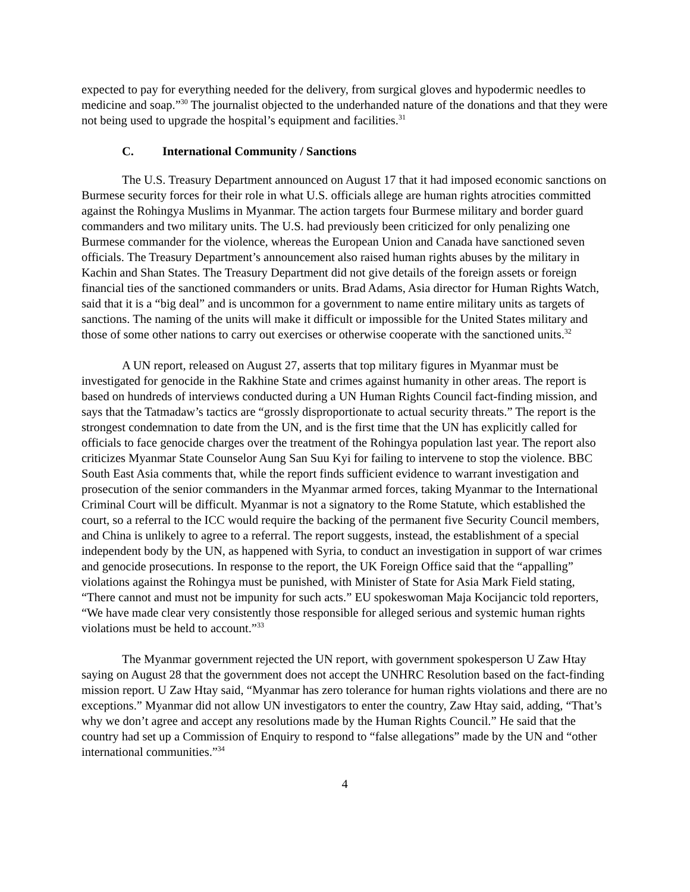expected to pay for everything needed for the delivery, from surgical gloves and hypodermic needles to medicine and soap.”<sup>30</sup> The journalist objected to the underhanded nature of the donations and that they were not being used to upgrade the hospital’s equipment and facilities.<sup>31</sup>
C. International Community / Sanctions
The U.S. Treasury Department announced on August 17 that it had imposed economic sanctions on Burmese security forces for their role in what U.S. officials allege are human rights atrocities committed against the Rohingya Muslims in Myanmar. The action targets four Burmese military and border guard commanders and two military units. The U.S. had previously been criticized for only penalizing one Burmese commander for the violence, whereas the European Union and Canada have sanctioned seven officials. The Treasury Department’s announcement also raised human rights abuses by the military in Kachin and Shan States. The Treasury Department did not give details of the foreign assets or foreign financial ties of the sanctioned commanders or units. Brad Adams, Asia director for Human Rights Watch, said that it is a “big deal” and is uncommon for a government to name entire military units as targets of sanctions. The naming of the units will make it difficult or impossible for the United States military and those of some other nations to carry out exercises or otherwise cooperate with the sanctioned units.<sup>32</sup>
A UN report, released on August 27, asserts that top military figures in Myanmar must be investigated for genocide in the Rakhine State and crimes against humanity in other areas. The report is based on hundreds of interviews conducted during a UN Human Rights Council fact-finding mission, and says that the Tatmadaw’s tactics are “grossly disproportionate to actual security threats.” The report is the strongest condemnation to date from the UN, and is the first time that the UN has explicitly called for officials to face genocide charges over the treatment of the Rohingya population last year. The report also criticizes Myanmar State Counselor Aung San Suu Kyi for failing to intervene to stop the violence. BBC South East Asia comments that, while the report finds sufficient evidence to warrant investigation and prosecution of the senior commanders in the Myanmar armed forces, taking Myanmar to the International Criminal Court will be difficult. Myanmar is not a signatory to the Rome Statute, which established the court, so a referral to the ICC would require the backing of the permanent five Security Council members, and China is unlikely to agree to a referral. The report suggests, instead, the establishment of a special independent body by the UN, as happened with Syria, to conduct an investigation in support of war crimes and genocide prosecutions. In response to the report, the UK Foreign Office said that the “appalling” violations against the Rohingya must be punished, with Minister of State for Asia Mark Field stating, “There cannot and must not be impunity for such acts.” EU spokeswoman Maja Kocijancic told reporters, “We have made clear very consistently those responsible for alleged serious and systemic human rights violations must be held to account.”<sup>33</sup>
The Myanmar government rejected the UN report, with government spokesperson U Zaw Htay saying on August 28 that the government does not accept the UNHRC Resolution based on the fact-finding mission report. U Zaw Htay said, “Myanmar has zero tolerance for human rights violations and there are no exceptions.” Myanmar did not allow UN investigators to enter the country, Zaw Htay said, adding, “That’s why we don’t agree and accept any resolutions made by the Human Rights Council.” He said that the country had set up a Commission of Enquiry to respond to “false allegations” made by the UN and “other international communities.”<sup>34</sup>
4